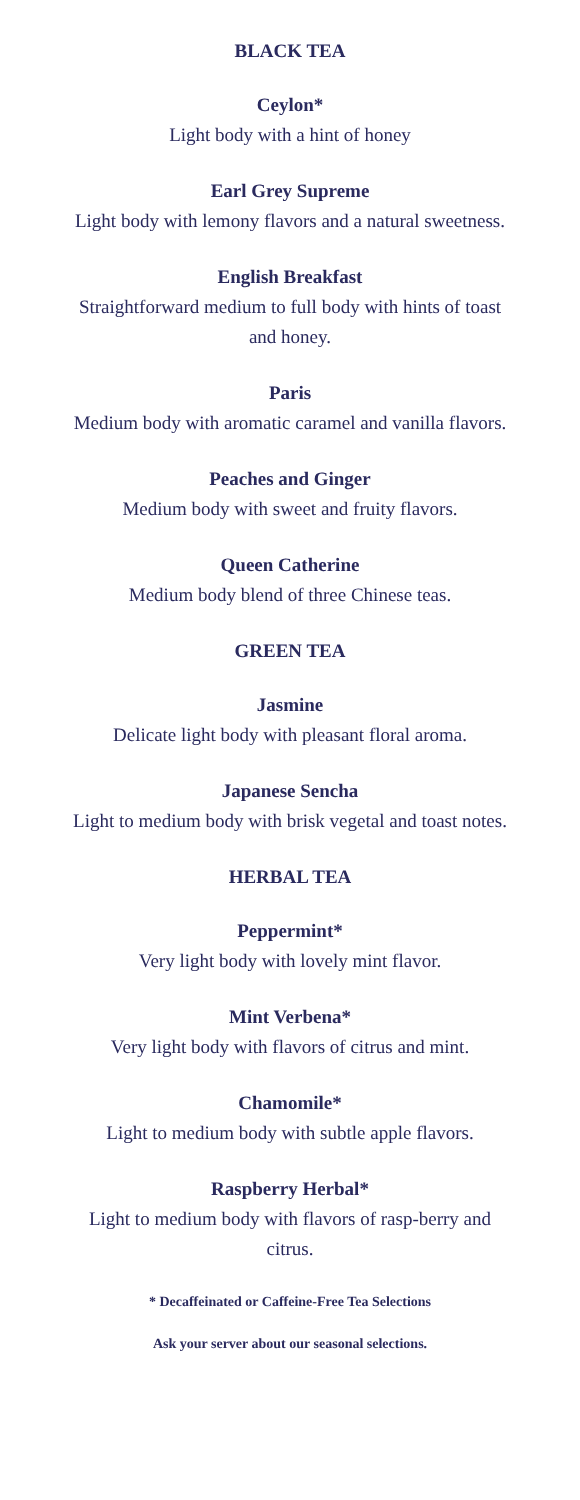BLACK TEA
Ceylon*
Light body with a hint of honey
Earl Grey Supreme
Light body with lemony flavors and a natural sweetness.
English Breakfast
Straightforward medium to full body with hints of toast and honey.
Paris
Medium body with aromatic caramel and vanilla flavors.
Peaches and Ginger
Medium body with sweet and fruity flavors.
Queen Catherine
Medium body blend of three Chinese teas.
GREEN TEA
Jasmine
Delicate light body with pleasant floral aroma.
Japanese Sencha
Light to medium body with brisk vegetal and toast notes.
HERBAL TEA
Peppermint*
Very light body with lovely mint flavor.
Mint Verbena*
Very light body with flavors of citrus and mint.
Chamomile*
Light to medium body with subtle apple flavors.
Raspberry Herbal*
Light to medium body with flavors of rasp-berry and citrus.
* Decaffeinated or Caffeine-Free Tea Selections
Ask your server about our seasonal selections.